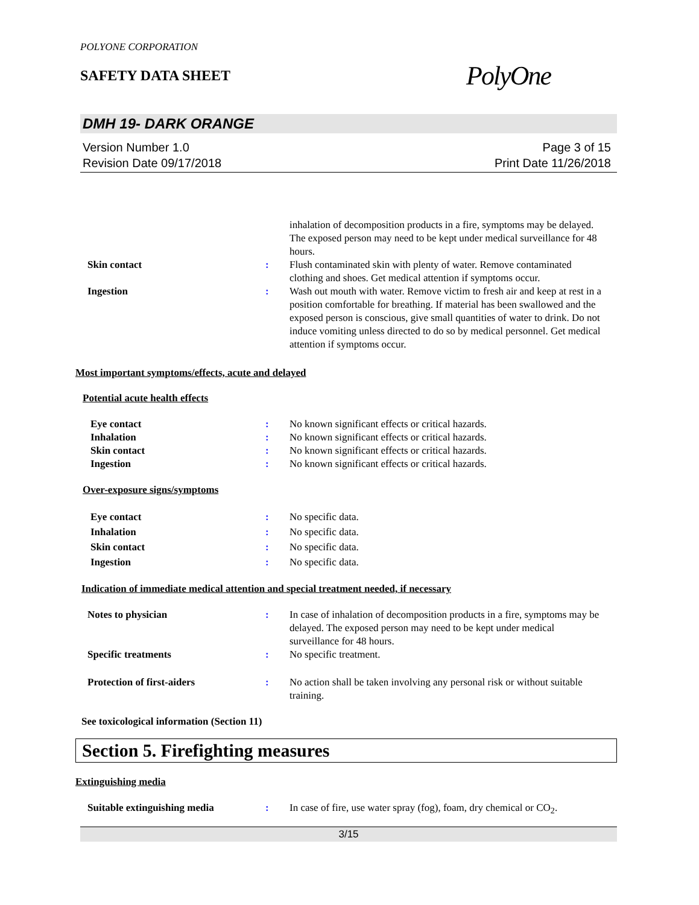POLYONE CORPORATION
SAFETY DATA SHEET
PolyOne
DMH 19- DARK ORANGE
Version Number 1.0
Revision Date 09/17/2018
Page 3 of 15
Print Date 11/26/2018
inhalation of decomposition products in a fire, symptoms may be delayed. The exposed person may need to be kept under medical surveillance for 48 hours.
Skin contact : Flush contaminated skin with plenty of water. Remove contaminated clothing and shoes. Get medical attention if symptoms occur.
Ingestion : Wash out mouth with water. Remove victim to fresh air and keep at rest in a position comfortable for breathing. If material has been swallowed and the exposed person is conscious, give small quantities of water to drink. Do not induce vomiting unless directed to do so by medical personnel. Get medical attention if symptoms occur.
Most important symptoms/effects, acute and delayed
Potential acute health effects
Eye contact : No known significant effects or critical hazards.
Inhalation : No known significant effects or critical hazards.
Skin contact : No known significant effects or critical hazards.
Ingestion : No known significant effects or critical hazards.
Over-exposure signs/symptoms
Eye contact : No specific data.
Inhalation : No specific data.
Skin contact : No specific data.
Ingestion : No specific data.
Indication of immediate medical attention and special treatment needed, if necessary
Notes to physician : In case of inhalation of decomposition products in a fire, symptoms may be delayed. The exposed person may need to be kept under medical surveillance for 48 hours.
Specific treatments : No specific treatment.
Protection of first-aiders : No action shall be taken involving any personal risk or without suitable training.
See toxicological information (Section 11)
Section 5. Firefighting measures
Extinguishing media
Suitable extinguishing media : In case of fire, use water spray (fog), foam, dry chemical or CO<sub>2</sub>.
3/15